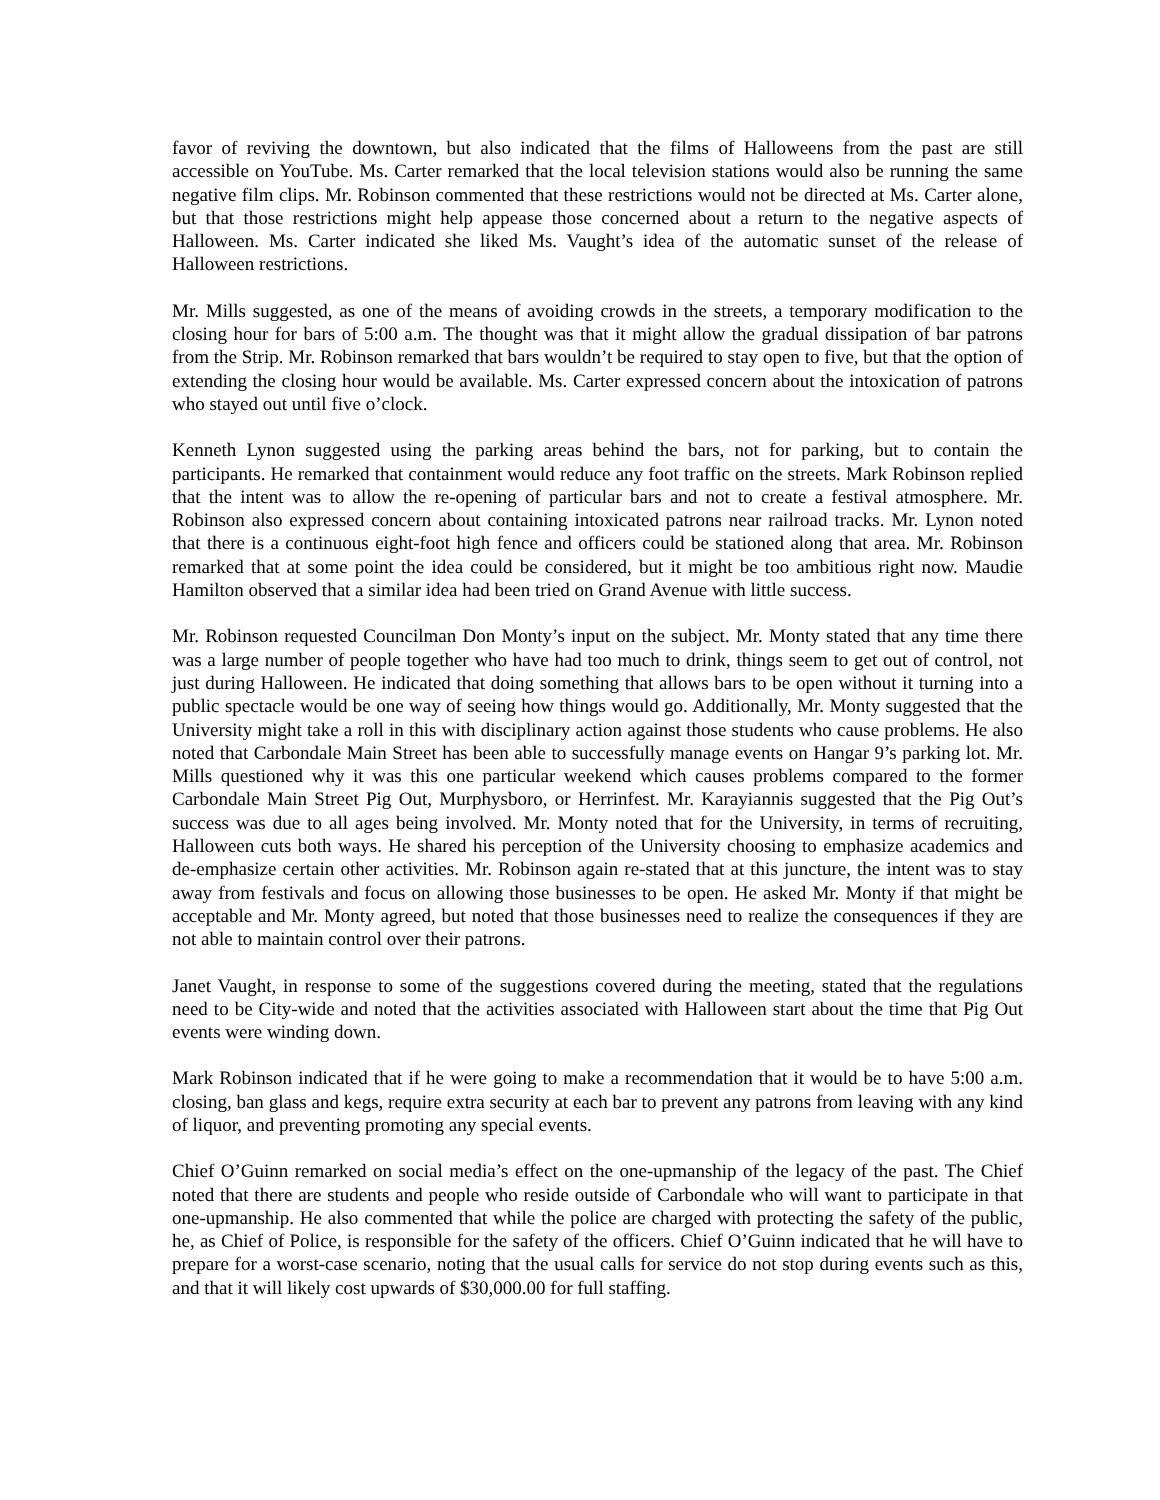favor of reviving the downtown, but also indicated that the films of Halloweens from the past are still accessible on YouTube. Ms. Carter remarked that the local television stations would also be running the same negative film clips. Mr. Robinson commented that these restrictions would not be directed at Ms. Carter alone, but that those restrictions might help appease those concerned about a return to the negative aspects of Halloween. Ms. Carter indicated she liked Ms. Vaught’s idea of the automatic sunset of the release of Halloween restrictions.
Mr. Mills suggested, as one of the means of avoiding crowds in the streets, a temporary modification to the closing hour for bars of 5:00 a.m. The thought was that it might allow the gradual dissipation of bar patrons from the Strip. Mr. Robinson remarked that bars wouldn’t be required to stay open to five, but that the option of extending the closing hour would be available. Ms. Carter expressed concern about the intoxication of patrons who stayed out until five o’clock.
Kenneth Lynon suggested using the parking areas behind the bars, not for parking, but to contain the participants. He remarked that containment would reduce any foot traffic on the streets. Mark Robinson replied that the intent was to allow the re-opening of particular bars and not to create a festival atmosphere. Mr. Robinson also expressed concern about containing intoxicated patrons near railroad tracks. Mr. Lynon noted that there is a continuous eight-foot high fence and officers could be stationed along that area. Mr. Robinson remarked that at some point the idea could be considered, but it might be too ambitious right now. Maudie Hamilton observed that a similar idea had been tried on Grand Avenue with little success.
Mr. Robinson requested Councilman Don Monty’s input on the subject. Mr. Monty stated that any time there was a large number of people together who have had too much to drink, things seem to get out of control, not just during Halloween. He indicated that doing something that allows bars to be open without it turning into a public spectacle would be one way of seeing how things would go. Additionally, Mr. Monty suggested that the University might take a roll in this with disciplinary action against those students who cause problems. He also noted that Carbondale Main Street has been able to successfully manage events on Hangar 9’s parking lot. Mr. Mills questioned why it was this one particular weekend which causes problems compared to the former Carbondale Main Street Pig Out, Murphysboro, or Herrinfest. Mr. Karayiannis suggested that the Pig Out’s success was due to all ages being involved. Mr. Monty noted that for the University, in terms of recruiting, Halloween cuts both ways. He shared his perception of the University choosing to emphasize academics and de-emphasize certain other activities. Mr. Robinson again re-stated that at this juncture, the intent was to stay away from festivals and focus on allowing those businesses to be open. He asked Mr. Monty if that might be acceptable and Mr. Monty agreed, but noted that those businesses need to realize the consequences if they are not able to maintain control over their patrons.
Janet Vaught, in response to some of the suggestions covered during the meeting, stated that the regulations need to be City-wide and noted that the activities associated with Halloween start about the time that Pig Out events were winding down.
Mark Robinson indicated that if he were going to make a recommendation that it would be to have 5:00 a.m. closing, ban glass and kegs, require extra security at each bar to prevent any patrons from leaving with any kind of liquor, and preventing promoting any special events.
Chief O’Guinn remarked on social media’s effect on the one-upmanship of the legacy of the past. The Chief noted that there are students and people who reside outside of Carbondale who will want to participate in that one-upmanship. He also commented that while the police are charged with protecting the safety of the public, he, as Chief of Police, is responsible for the safety of the officers. Chief O’Guinn indicated that he will have to prepare for a worst-case scenario, noting that the usual calls for service do not stop during events such as this, and that it will likely cost upwards of $30,000.00 for full staffing.